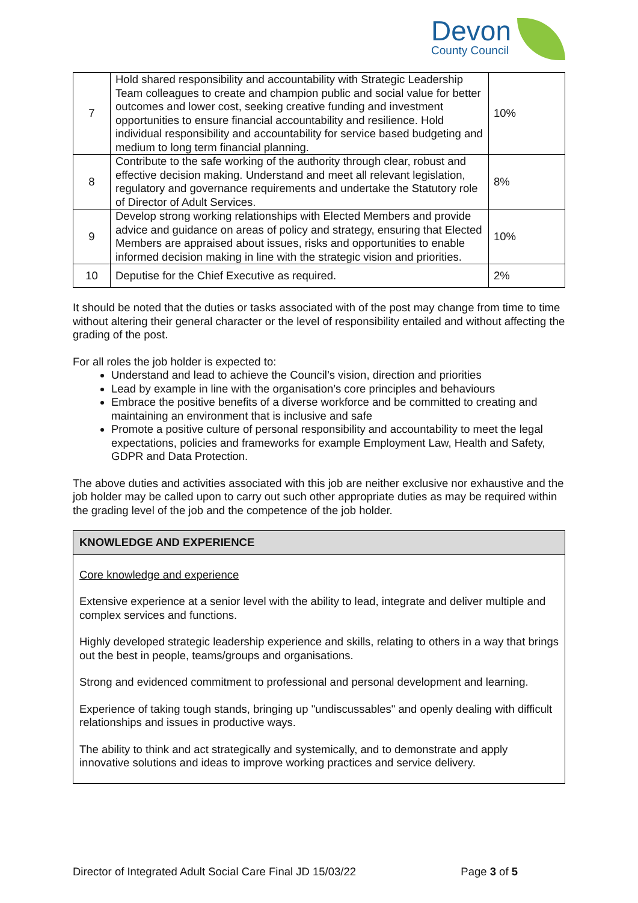Devon
County Council
| 7 | Hold shared responsibility and accountability with Strategic Leadership Team colleagues to create and champion public and social value for better outcomes and lower cost, seeking creative funding and investment opportunities to ensure financial accountability and resilience. Hold individual responsibility and accountability for service based budgeting and medium to long term financial planning. | 10% |
| 8 | Contribute to the safe working of the authority through clear, robust and effective decision making. Understand and meet all relevant legislation, regulatory and governance requirements and undertake the Statutory role of Director of Adult Services. | 8% |
| 9 | Develop strong working relationships with Elected Members and provide advice and guidance on areas of policy and strategy, ensuring that Elected Members are appraised about issues, risks and opportunities to enable informed decision making in line with the strategic vision and priorities. | 10% |
| 10 | Deputise for the Chief Executive as required. | 2% |
It should be noted that the duties or tasks associated with of the post may change from time to time without altering their general character or the level of responsibility entailed and without affecting the grading of the post.
For all roles the job holder is expected to:
Understand and lead to achieve the Council’s vision, direction and priorities
Lead by example in line with the organisation’s core principles and behaviours
Embrace the positive benefits of a diverse workforce and be committed to creating and maintaining an environment that is inclusive and safe
Promote a positive culture of personal responsibility and accountability to meet the legal expectations, policies and frameworks for example Employment Law, Health and Safety, GDPR and Data Protection.
The above duties and activities associated with this job are neither exclusive nor exhaustive and the job holder may be called upon to carry out such other appropriate duties as may be required within the grading level of the job and the competence of the job holder.
KNOWLEDGE AND EXPERIENCE
Core knowledge and experience
Extensive experience at a senior level with the ability to lead, integrate and deliver multiple and complex services and functions.
Highly developed strategic leadership experience and skills, relating to others in a way that brings out the best in people, teams/groups and organisations.
Strong and evidenced commitment to professional and personal development and learning.
Experience of taking tough stands, bringing up "undiscussables" and openly dealing with difficult relationships and issues in productive ways.
The ability to think and act strategically and systemically, and to demonstrate and apply innovative solutions and ideas to improve working practices and service delivery.
Director of Integrated Adult Social Care Final JD 15/03/22 Page 3 of 5